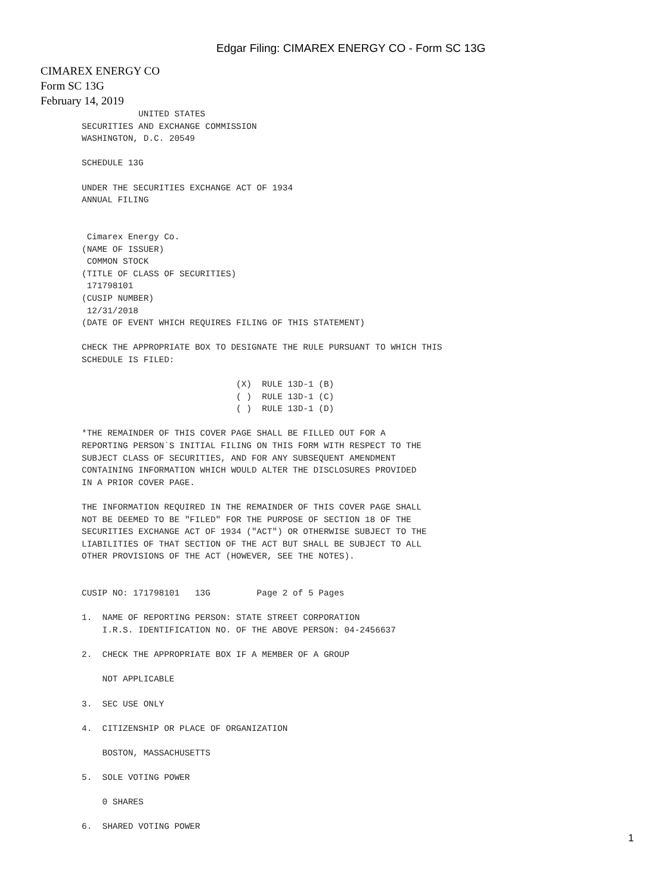Edgar Filing: CIMAREX ENERGY CO - Form SC 13G
CIMAREX ENERGY CO
Form SC 13G
February 14, 2019
           UNITED STATES
SECURITIES AND EXCHANGE COMMISSION
WASHINGTON, D.C. 20549

SCHEDULE 13G

UNDER THE SECURITIES EXCHANGE ACT OF 1934
ANNUAL FILING


 Cimarex Energy Co.
(NAME OF ISSUER)
 COMMON STOCK
(TITLE OF CLASS OF SECURITIES)
 171798101
(CUSIP NUMBER)
 12/31/2018
(DATE OF EVENT WHICH REQUIRES FILING OF THIS STATEMENT)

CHECK THE APPROPRIATE BOX TO DESIGNATE THE RULE PURSUANT TO WHICH THIS
SCHEDULE IS FILED:

                              (X)  RULE 13D-1 (B)
                              ( )  RULE 13D-1 (C)
                              ( )  RULE 13D-1 (D)

*THE REMAINDER OF THIS COVER PAGE SHALL BE FILLED OUT FOR A
REPORTING PERSON`S INITIAL FILING ON THIS FORM WITH RESPECT TO THE
SUBJECT CLASS OF SECURITIES, AND FOR ANY SUBSEQUENT AMENDMENT
CONTAINING INFORMATION WHICH WOULD ALTER THE DISCLOSURES PROVIDED
IN A PRIOR COVER PAGE.

THE INFORMATION REQUIRED IN THE REMAINDER OF THIS COVER PAGE SHALL
NOT BE DEEMED TO BE "FILED" FOR THE PURPOSE OF SECTION 18 OF THE
SECURITIES EXCHANGE ACT OF 1934 ("ACT") OR OTHERWISE SUBJECT TO THE
LIABILITIES OF THAT SECTION OF THE ACT BUT SHALL BE SUBJECT TO ALL
OTHER PROVISIONS OF THE ACT (HOWEVER, SEE THE NOTES).


CUSIP NO: 171798101   13G         Page 2 of 5 Pages

1.  NAME OF REPORTING PERSON: STATE STREET CORPORATION
    I.R.S. IDENTIFICATION NO. OF THE ABOVE PERSON: 04-2456637

2.  CHECK THE APPROPRIATE BOX IF A MEMBER OF A GROUP

    NOT APPLICABLE

3.  SEC USE ONLY

4.  CITIZENSHIP OR PLACE OF ORGANIZATION

    BOSTON, MASSACHUSETTS

5.  SOLE VOTING POWER

    0 SHARES

6.  SHARED VOTING POWER
1